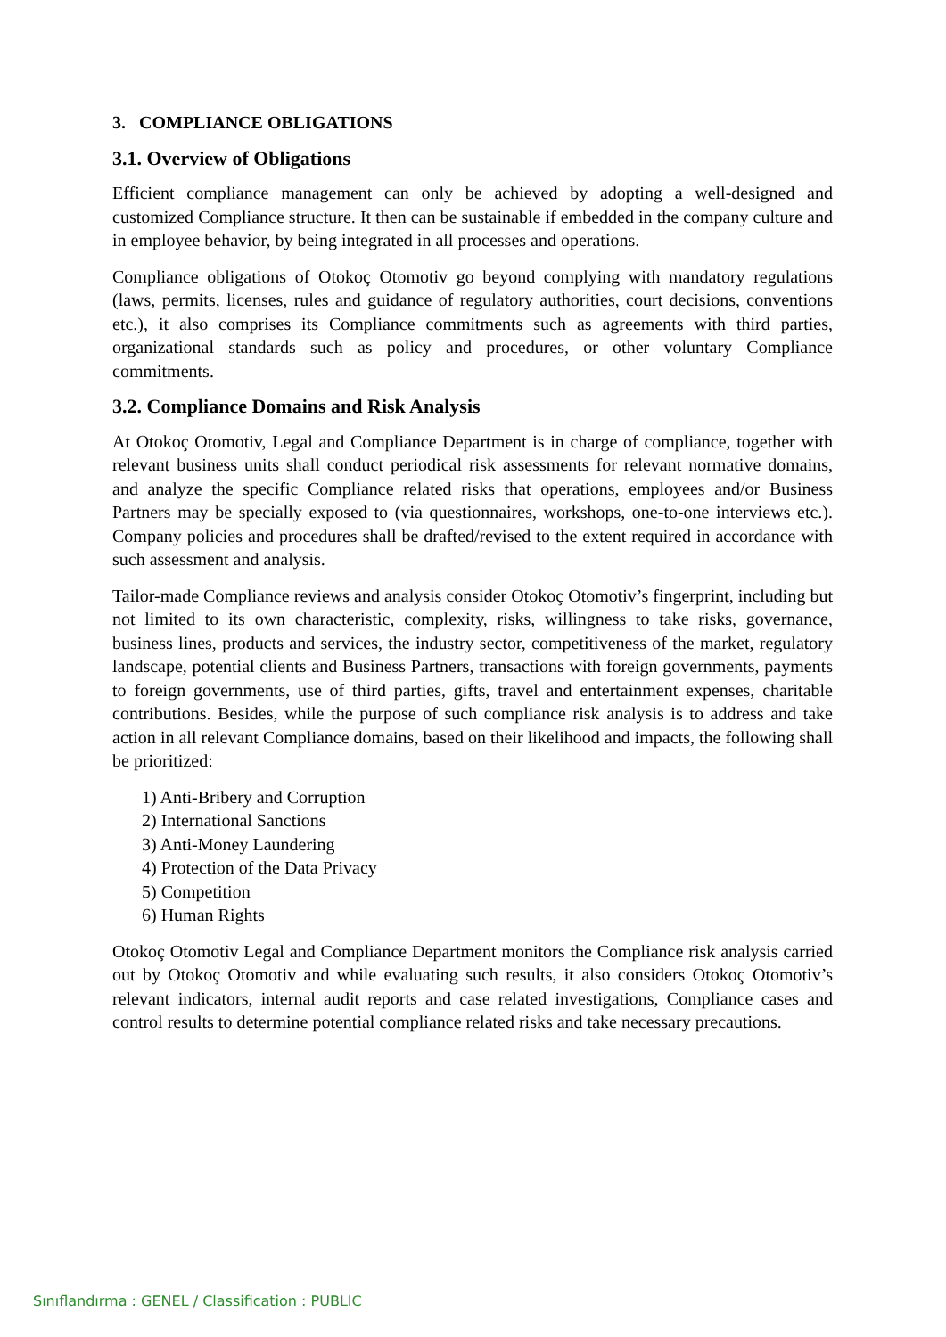3. COMPLIANCE OBLIGATIONS
3.1. Overview of Obligations
Efficient compliance management can only be achieved by adopting a well-designed and customized Compliance structure. It then can be sustainable if embedded in the company culture and in employee behavior, by being integrated in all processes and operations.
Compliance obligations of Otokoç Otomotiv go beyond complying with mandatory regulations (laws, permits, licenses, rules and guidance of regulatory authorities, court decisions, conventions etc.), it also comprises its Compliance commitments such as agreements with third parties, organizational standards such as policy and procedures, or other voluntary Compliance commitments.
3.2. Compliance Domains and Risk Analysis
At Otokoç Otomotiv, Legal and Compliance Department is in charge of compliance, together with relevant business units shall conduct periodical risk assessments for relevant normative domains, and analyze the specific Compliance related risks that operations, employees and/or Business Partners may be specially exposed to (via questionnaires, workshops, one-to-one interviews etc.). Company policies and procedures shall be drafted/revised to the extent required in accordance with such assessment and analysis.
Tailor-made Compliance reviews and analysis consider Otokoç Otomotiv’s fingerprint, including but not limited to its own characteristic, complexity, risks, willingness to take risks, governance, business lines, products and services, the industry sector, competitiveness of the market, regulatory landscape, potential clients and Business Partners, transactions with foreign governments, payments to foreign governments, use of third parties, gifts, travel and entertainment expenses, charitable contributions. Besides, while the purpose of such compliance risk analysis is to address and take action in all relevant Compliance domains, based on their likelihood and impacts, the following shall be prioritized:
1) Anti-Bribery and Corruption
2) International Sanctions
3) Anti-Money Laundering
4) Protection of the Data Privacy
5) Competition
6) Human Rights
Otokoç Otomotiv Legal and Compliance Department monitors the Compliance risk analysis carried out by Otokoç Otomotiv and while evaluating such results, it also considers Otokoç Otomotiv’s relevant indicators, internal audit reports and case related investigations, Compliance cases and control results to determine potential compliance related risks and take necessary precautions.
Sınıflandırma : GENEL / Classification : PUBLIC